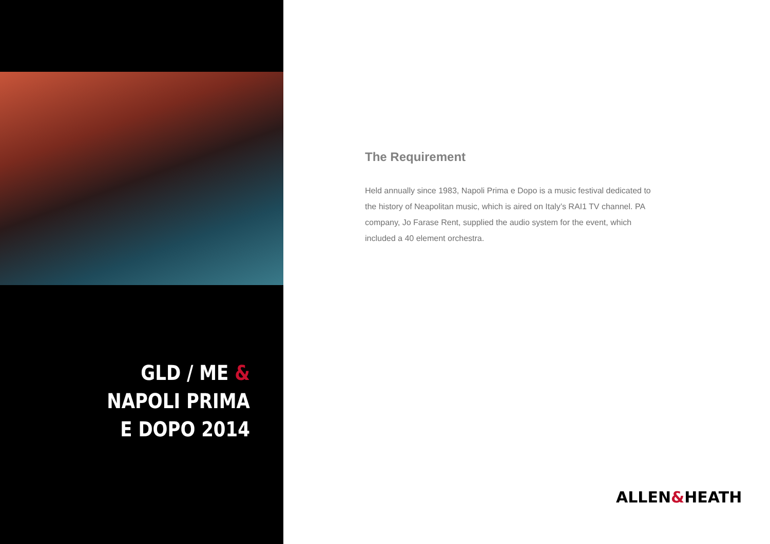GLD / ME &
NAPOLI PRIMA
E DOPO 2014
The Requirement
Held annually since 1983, Napoli Prima e Dopo is a music festival dedicated to the history of Neapolitan music, which is aired on Italy’s RAI1 TV channel. PA company, Jo Farase Rent, supplied the audio system for the event, which included a 40 element orchestra.
ALLEN&HEATH